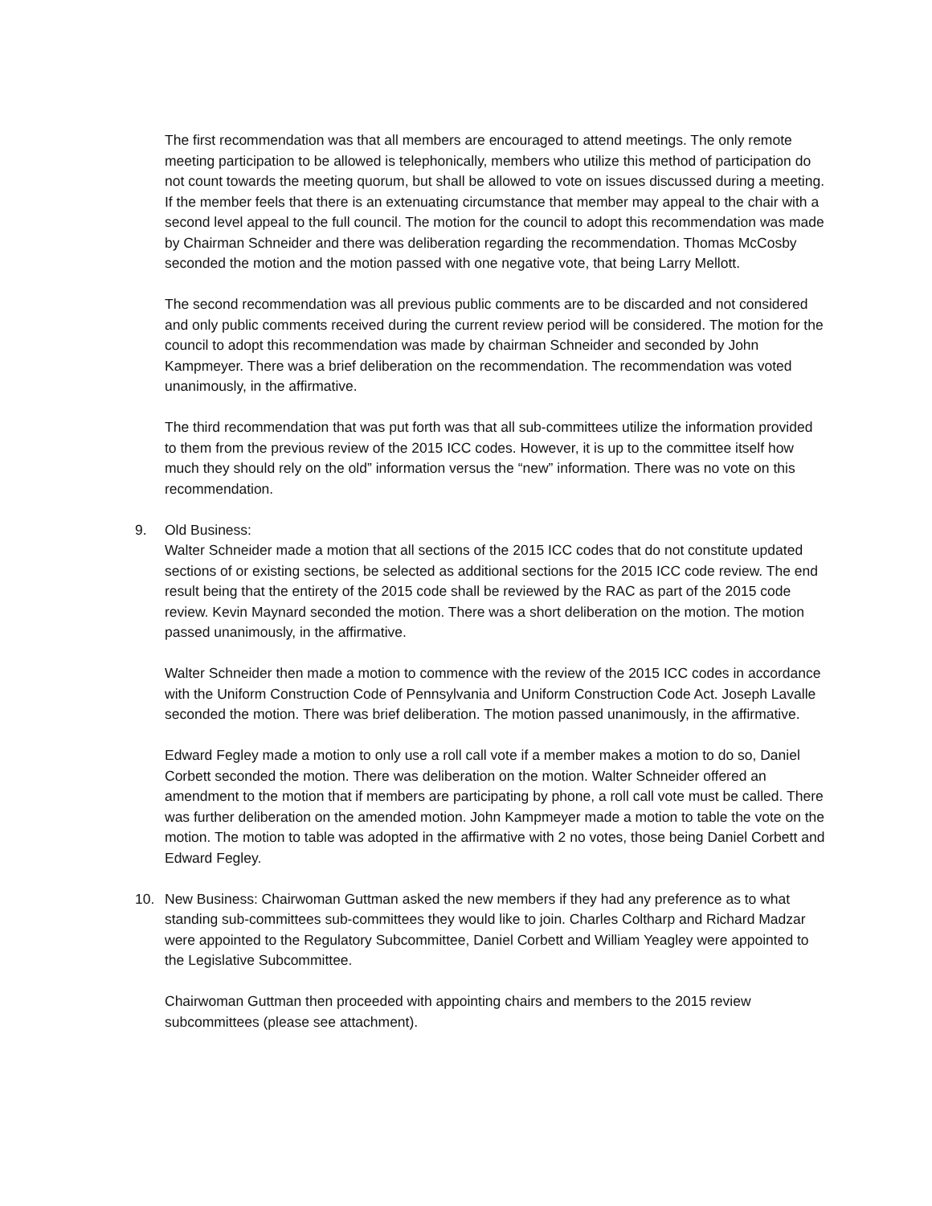The first recommendation was that all members are encouraged to attend meetings. The only remote meeting participation to be allowed is telephonically, members who utilize this method of participation do not count towards the meeting quorum, but shall be allowed to vote on issues discussed during a meeting. If the member feels that there is an extenuating circumstance that member may appeal to the chair with a second level appeal to the full council. The motion for the council to adopt this recommendation was made by Chairman Schneider and there was deliberation regarding the recommendation. Thomas McCosby seconded the motion and the motion passed with one negative vote, that being Larry Mellott.
The second recommendation was all previous public comments are to be discarded and not considered and only public comments received during the current review period will be considered. The motion for the council to adopt this recommendation was made by chairman Schneider and seconded by John Kampmeyer. There was a brief deliberation on the recommendation. The recommendation was voted unanimously, in the affirmative.
The third recommendation that was put forth was that all sub-committees utilize the information provided to them from the previous review of the 2015 ICC codes. However, it is up to the committee itself how much they should rely on the old” information versus the “new” information. There was no vote on this recommendation.
9. Old Business:
Walter Schneider made a motion that all sections of the 2015 ICC codes that do not constitute updated sections of or existing sections, be selected as additional sections for the 2015 ICC code review. The end result being that the entirety of the 2015 code shall be reviewed by the RAC as part of the 2015 code review. Kevin Maynard seconded the motion. There was a short deliberation on the motion. The motion passed unanimously, in the affirmative.
Walter Schneider then made a motion to commence with the review of the 2015 ICC codes in accordance with the Uniform Construction Code of Pennsylvania and Uniform Construction Code Act. Joseph Lavalle seconded the motion. There was brief deliberation. The motion passed unanimously, in the affirmative.
Edward Fegley made a motion to only use a roll call vote if a member makes a motion to do so, Daniel Corbett seconded the motion. There was deliberation on the motion. Walter Schneider offered an amendment to the motion that if members are participating by phone, a roll call vote must be called. There was further deliberation on the amended motion. John Kampmeyer made a motion to table the vote on the motion. The motion to table was adopted in the affirmative with 2 no votes, those being Daniel Corbett and Edward Fegley.
10. New Business: Chairwoman Guttman asked the new members if they had any preference as to what standing sub-committees sub-committees they would like to join. Charles Coltharp and Richard Madzar were appointed to the Regulatory Subcommittee, Daniel Corbett and William Yeagley were appointed to the Legislative Subcommittee.
Chairwoman Guttman then proceeded with appointing chairs and members to the 2015 review subcommittees (please see attachment).